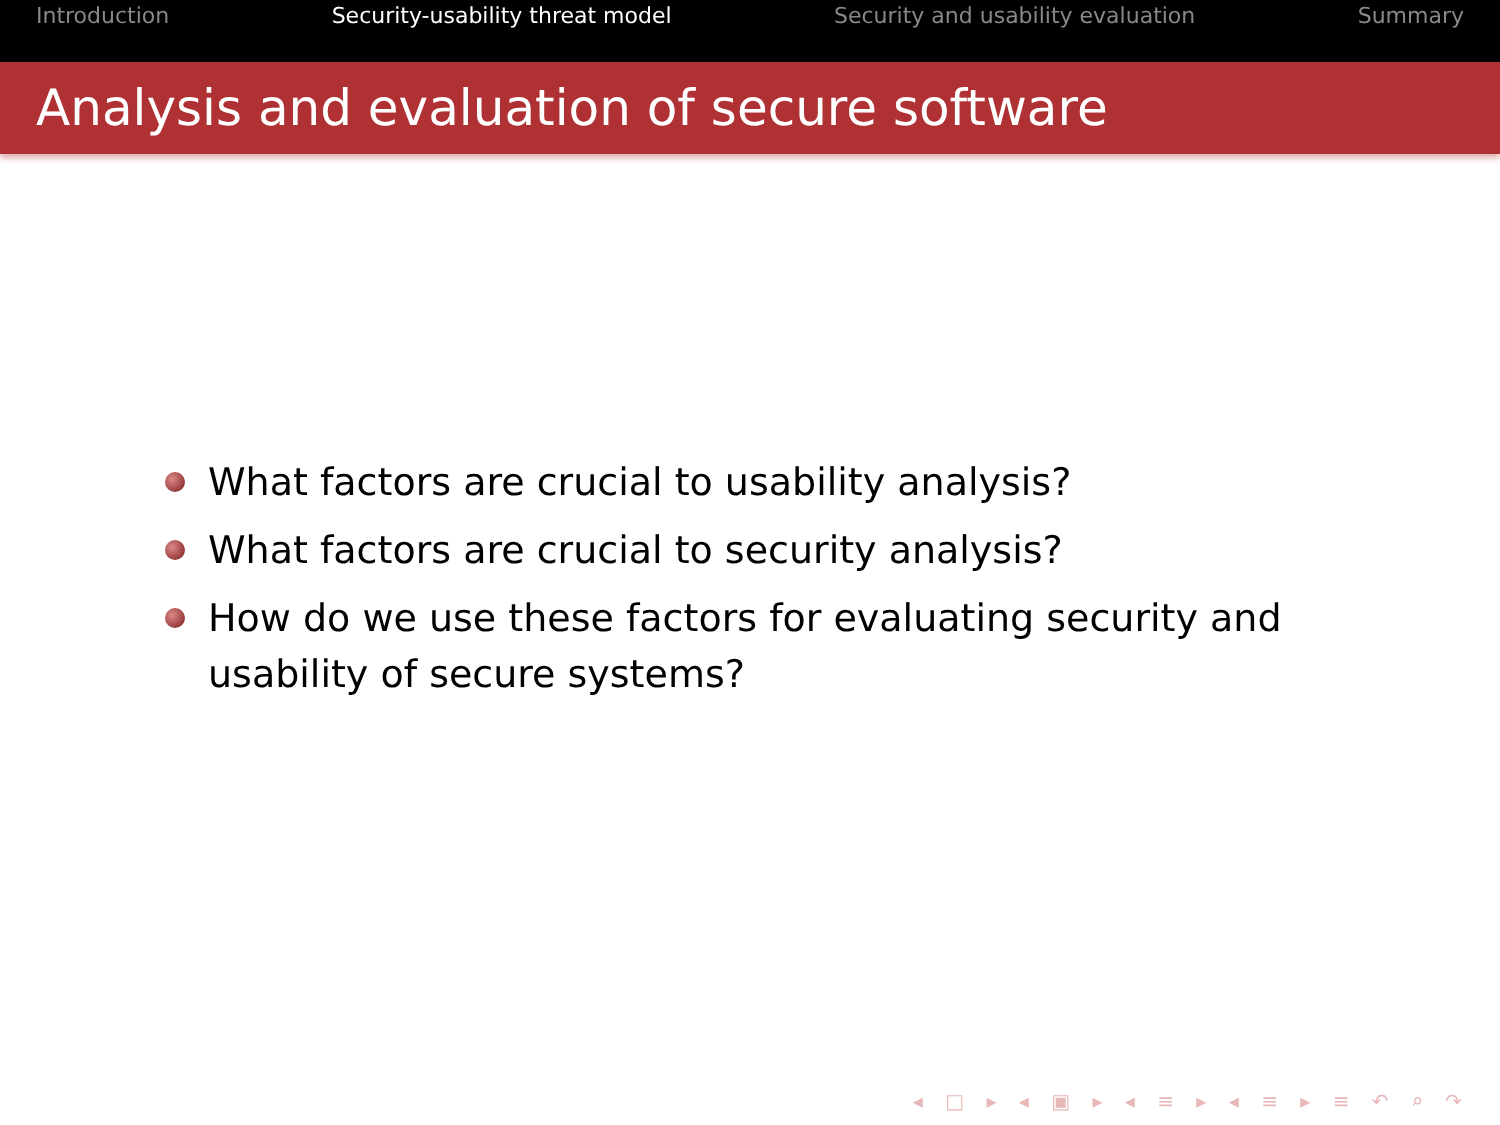Introduction Security-usability threat model Security and usability evaluation Summary
Analysis and evaluation of secure software
What factors are crucial to usability analysis?
What factors are crucial to security analysis?
How do we use these factors for evaluating security and usability of secure systems?
◂ □ ▸ ◂ ▣ ▸ ◂ ≡ ▸ ◂ ≡ ▸ ≡ ↶ ⌕ ↷